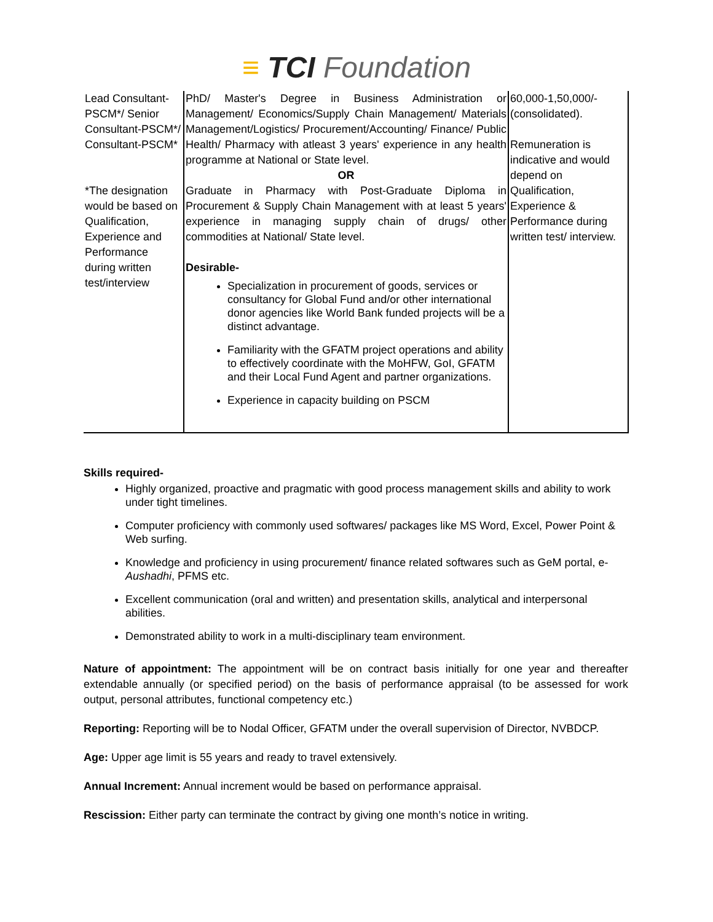≡ TCI Foundation
| Lead Consultant-PSCM*/ Senior Consultant-PSCM*/ Consultant-PSCM* *The designation would be based on Qualification, Experience and Performance during written test/interview | PhD/ Master's Degree in Business Administration or Management/ Economics/Supply Chain Management/ Materials Management/Logistics/ Procurement/Accounting/ Finance/ Public Health/ Pharmacy with atleast 3 years' experience in any health programme at National or State level. OR Graduate in Pharmacy with Post-Graduate Diploma in Procurement & Supply Chain Management with at least 5 years' experience in managing supply chain of drugs/ other commodities at National/ State level. Desirable- Specialization in procurement of goods, services or consultancy for Global Fund and/or other international donor agencies like World Bank funded projects will be a distinct advantage. Familiarity with the GFATM project operations and ability to effectively coordinate with the MoHFW, GoI, GFATM and their Local Fund Agent and partner organizations. Experience in capacity building on PSCM | 60,000-1,50,000/- (consolidated). Remuneration is indicative and would depend on Qualification, Experience & Performance during written test/ interview. |
Skills required-
Highly organized, proactive and pragmatic with good process management skills and ability to work under tight timelines.
Computer proficiency with commonly used softwares/ packages like MS Word, Excel, Power Point & Web surfing.
Knowledge and proficiency in using procurement/ finance related softwares such as GeM portal, e-Aushadhi, PFMS etc.
Excellent communication (oral and written) and presentation skills, analytical and interpersonal abilities.
Demonstrated ability to work in a multi-disciplinary team environment.
Nature of appointment: The appointment will be on contract basis initially for one year and thereafter extendable annually (or specified period) on the basis of performance appraisal (to be assessed for work output, personal attributes, functional competency etc.)
Reporting: Reporting will be to Nodal Officer, GFATM under the overall supervision of Director, NVBDCP.
Age: Upper age limit is 55 years and ready to travel extensively.
Annual Increment: Annual increment would be based on performance appraisal.
Rescission: Either party can terminate the contract by giving one month’s notice in writing.